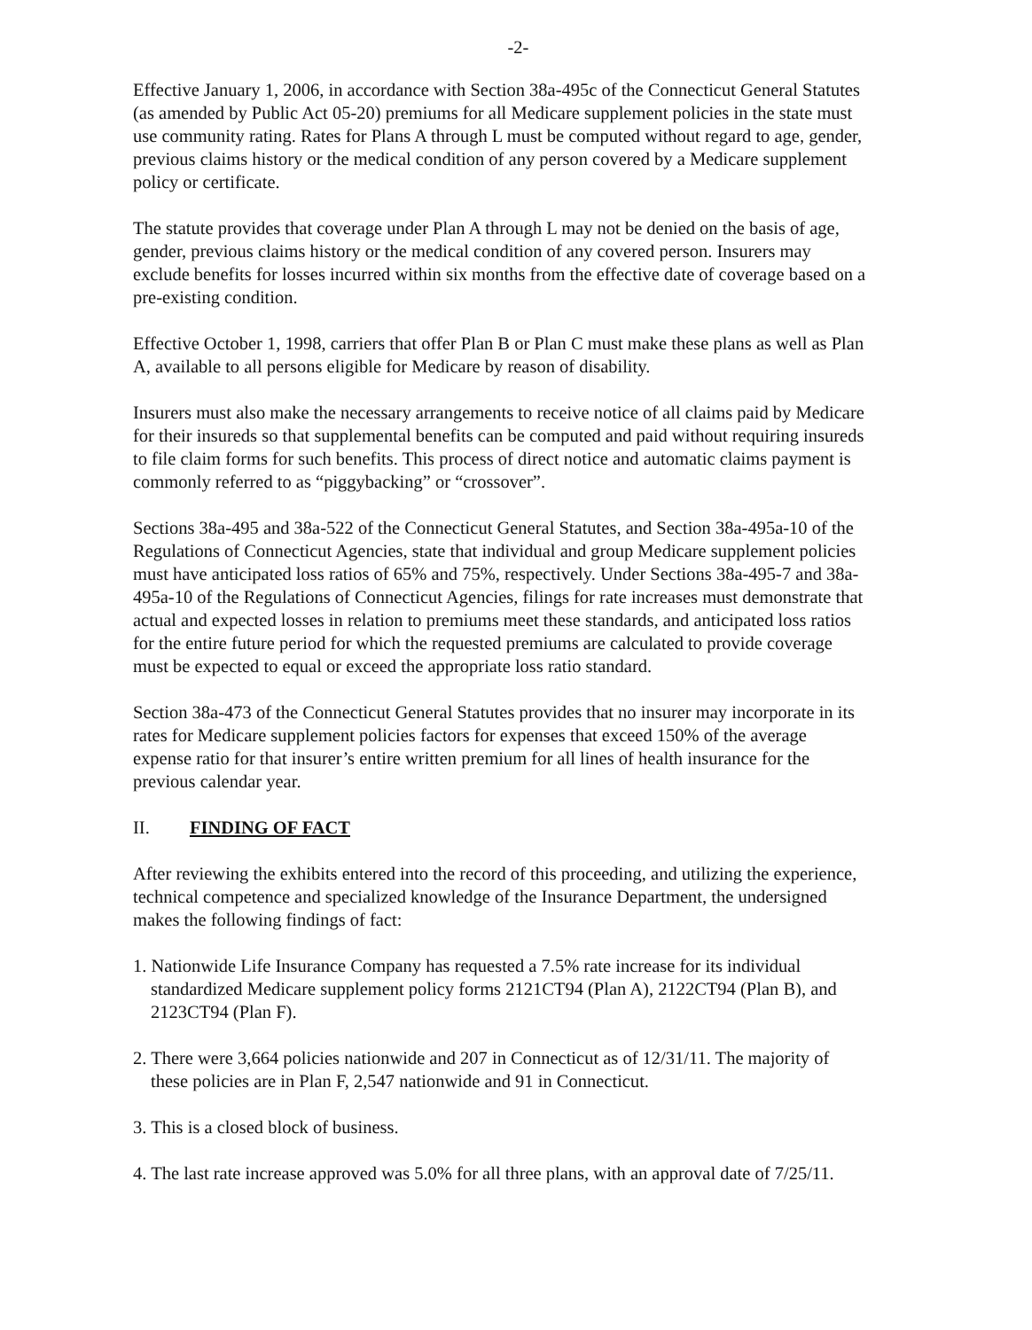-2-
Effective January 1, 2006, in accordance with Section 38a-495c of the Connecticut General Statutes (as amended by Public Act 05-20) premiums for all Medicare supplement policies in the state must use community rating. Rates for Plans A through L must be computed without regard to age, gender, previous claims history or the medical condition of any person covered by a Medicare supplement policy or certificate.
The statute provides that coverage under Plan A through L may not be denied on the basis of age, gender, previous claims history or the medical condition of any covered person. Insurers may exclude benefits for losses incurred within six months from the effective date of coverage based on a pre-existing condition.
Effective October 1, 1998, carriers that offer Plan B or Plan C must make these plans as well as Plan A, available to all persons eligible for Medicare by reason of disability.
Insurers must also make the necessary arrangements to receive notice of all claims paid by Medicare for their insureds so that supplemental benefits can be computed and paid without requiring insureds to file claim forms for such benefits. This process of direct notice and automatic claims payment is commonly referred to as “piggybacking” or “crossover”.
Sections 38a-495 and 38a-522 of the Connecticut General Statutes, and Section 38a-495a-10 of the Regulations of Connecticut Agencies, state that individual and group Medicare supplement policies must have anticipated loss ratios of 65% and 75%, respectively. Under Sections 38a-495-7 and 38a-495a-10 of the Regulations of Connecticut Agencies, filings for rate increases must demonstrate that actual and expected losses in relation to premiums meet these standards, and anticipated loss ratios for the entire future period for which the requested premiums are calculated to provide coverage must be expected to equal or exceed the appropriate loss ratio standard.
Section 38a-473 of the Connecticut General Statutes provides that no insurer may incorporate in its rates for Medicare supplement policies factors for expenses that exceed 150% of the average expense ratio for that insurer’s entire written premium for all lines of health insurance for the previous calendar year.
II. FINDING OF FACT
After reviewing the exhibits entered into the record of this proceeding, and utilizing the experience, technical competence and specialized knowledge of the Insurance Department, the undersigned makes the following findings of fact:
1. Nationwide Life Insurance Company has requested a 7.5% rate increase for its individual standardized Medicare supplement policy forms 2121CT94 (Plan A), 2122CT94 (Plan B), and 2123CT94 (Plan F).
2. There were 3,664 policies nationwide and 207 in Connecticut as of 12/31/11. The majority of these policies are in Plan F, 2,547 nationwide and 91 in Connecticut.
3. This is a closed block of business.
4. The last rate increase approved was 5.0% for all three plans, with an approval date of 7/25/11.